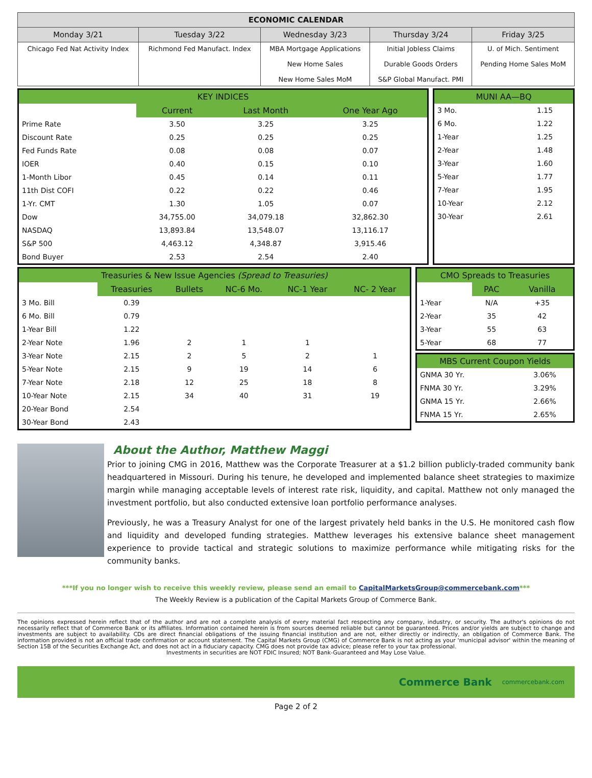| ECONOMIC CALENDAR | | | | |
| --- | --- | --- | --- | --- |
| Monday 3/21 | Tuesday 3/22 | Wednesday 3/23 | Thursday 3/24 | Friday 3/25 |
| Chicago Fed Nat Activity Index | Richmond Fed Manufact. Index | MBA Mortgage Applications New Home Sales New Home Sales MoM | Initial Jobless Claims Durable Goods Orders S&P Global Manufact. PMI | U. of Mich. Sentiment Pending Home Sales MoM |
| KEY INDICES | | | |
| --- | --- | --- | --- |
| | Current | Last Month | One Year Ago |
| Prime Rate | 3.50 | 3.25 | 3.25 |
| Discount Rate | 0.25 | 0.25 | 0.25 |
| Fed Funds Rate | 0.08 | 0.08 | 0.07 |
| IOER | 0.40 | 0.15 | 0.10 |
| 1-Month Libor | 0.45 | 0.14 | 0.11 |
| 11th Dist COFI | 0.22 | 0.22 | 0.46 |
| 1-Yr. CMT | 1.30 | 1.05 | 0.07 |
| Dow | 34,755.00 | 34,079.18 | 32,862.30 |
| NASDAQ | 13,893.84 | 13,548.07 | 13,116.17 |
| S&P 500 | 4,463.12 | 4,348.87 | 3,915.46 |
| Bond Buyer | 2.53 | 2.54 | 2.40 |
| MUNI AA—BQ | |
| --- | --- |
| 3 Mo. | 1.15 |
| 6 Mo. | 1.22 |
| 1-Year | 1.25 |
| 2-Year | 1.48 |
| 3-Year | 1.60 |
| 5-Year | 1.77 |
| 7-Year | 1.95 |
| 10-Year | 2.12 |
| 30-Year | 2.61 |
| Treasuries & New Issue Agencies (Spread to Treasuries) | | | | | |
| --- | --- | --- | --- | --- | --- |
| | Treasuries | Bullets | NC-6 Mo. | NC-1 Year | NC- 2 Year |
| 3 Mo. Bill | 0.39 | | | | |
| 6 Mo. Bill | 0.79 | | | | |
| 1-Year Bill | 1.22 | | | | |
| 2-Year Note | 1.96 | 2 | 1 | 1 | |
| 3-Year Note | 2.15 | 2 | 5 | 2 | 1 |
| 5-Year Note | 2.15 | 9 | 19 | 14 | 6 |
| 7-Year Note | 2.18 | 12 | 25 | 18 | 8 |
| 10-Year Note | 2.15 | 34 | 40 | 31 | 19 |
| 20-Year Bond | 2.54 | | | | |
| 30-Year Bond | 2.43 | | | | |
| CMO Spreads to Treasuries | | |
| --- | --- | --- |
| | PAC | Vanilla |
| 1-Year | N/A | +35 |
| 2-Year | 35 | 42 |
| 3-Year | 55 | 63 |
| 5-Year | 68 | 77 |
| MBS Current Coupon Yields | |
| --- | --- |
| GNMA 30 Yr. | 3.06% |
| FNMA 30 Yr. | 3.29% |
| GNMA 15 Yr. | 2.66% |
| FNMA 15 Yr. | 2.65% |
About the Author, Matthew Maggi
Prior to joining CMG in 2016, Matthew was the Corporate Treasurer at a $1.2 billion publicly-traded community bank headquartered in Missouri. During his tenure, he developed and implemented balance sheet strategies to maximize margin while managing acceptable levels of interest rate risk, liquidity, and capital. Matthew not only managed the investment portfolio, but also conducted extensive loan portfolio performance analyses.
Previously, he was a Treasury Analyst for one of the largest privately held banks in the U.S. He monitored cash flow and liquidity and developed funding strategies. Matthew leverages his extensive balance sheet management experience to provide tactical and strategic solutions to maximize performance while mitigating risks for the community banks.
***If you no longer wish to receive this weekly review, please send an email to CapitalMarketsGroup@commercebank.com***
The Weekly Review is a publication of the Capital Markets Group of Commerce Bank.
The opinions expressed herein reflect that of the author and are not a complete analysis of every material fact respecting any company, industry, or security. The author's opinions do not necessarily reflect that of Commerce Bank or its affiliates. Information contained herein is from sources deemed reliable but cannot be guaranteed. Prices and/or yields are subject to change and investments are subject to availability. CDs are direct financial obligations of the issuing financial institution and are not, either directly or indirectly, an obligation of Commerce Bank. The information provided is not an official trade confirmation or account statement. The Capital Markets Group (CMG) of Commerce Bank is not acting as your 'municipal advisor' within the meaning of Section 15B of the Securities Exchange Act, and does not act in a fiduciary capacity. CMG does not provide tax advice; please refer to your tax professional.
Investments in securities are NOT FDIC Insured; NOT Bank-Guaranteed and May Lose Value.
Commerce Bank commercebank.com
Page 2 of 2